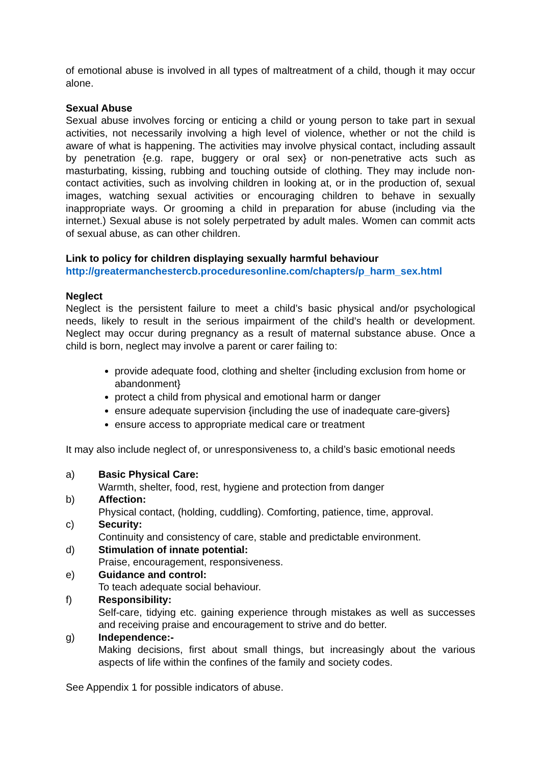of emotional abuse is involved in all types of maltreatment of a child, though it may occur alone.
Sexual Abuse
Sexual abuse involves forcing or enticing a child or young person to take part in sexual activities, not necessarily involving a high level of violence, whether or not the child is aware of what is happening. The activities may involve physical contact, including assault by penetration {e.g. rape, buggery or oral sex} or non-penetrative acts such as masturbating, kissing, rubbing and touching outside of clothing. They may include non-contact activities, such as involving children in looking at, or in the production of, sexual images, watching sexual activities or encouraging children to behave in sexually inappropriate ways. Or grooming a child in preparation for abuse (including via the internet.) Sexual abuse is not solely perpetrated by adult males. Women can commit acts of sexual abuse, as can other children.
Link to policy for children displaying sexually harmful behaviour
http://greatermanchestercb.proceduresonline.com/chapters/p_harm_sex.html
Neglect
Neglect is the persistent failure to meet a child’s basic physical and/or psychological needs, likely to result in the serious impairment of the child’s health or development. Neglect may occur during pregnancy as a result of maternal substance abuse. Once a child is born, neglect may involve a parent or carer failing to:
provide adequate food, clothing and shelter {including exclusion from home or abandonment}
protect a child from physical and emotional harm or danger
ensure adequate supervision {including the use of inadequate care-givers}
ensure access to appropriate medical care or treatment
It may also include neglect of, or unresponsiveness to, a child’s basic emotional needs
a) Basic Physical Care:
Warmth, shelter, food, rest, hygiene and protection from danger
b) Affection:
Physical contact, (holding, cuddling). Comforting, patience, time, approval.
c) Security:
Continuity and consistency of care, stable and predictable environment.
d) Stimulation of innate potential:
Praise, encouragement, responsiveness.
e) Guidance and control:
To teach adequate social behaviour.
f) Responsibility:
Self-care, tidying etc. gaining experience through mistakes as well as successes and receiving praise and encouragement to strive and do better.
g) Independence:-
Making decisions, first about small things, but increasingly about the various aspects of life within the confines of the family and society codes.
See Appendix 1 for possible indicators of abuse.